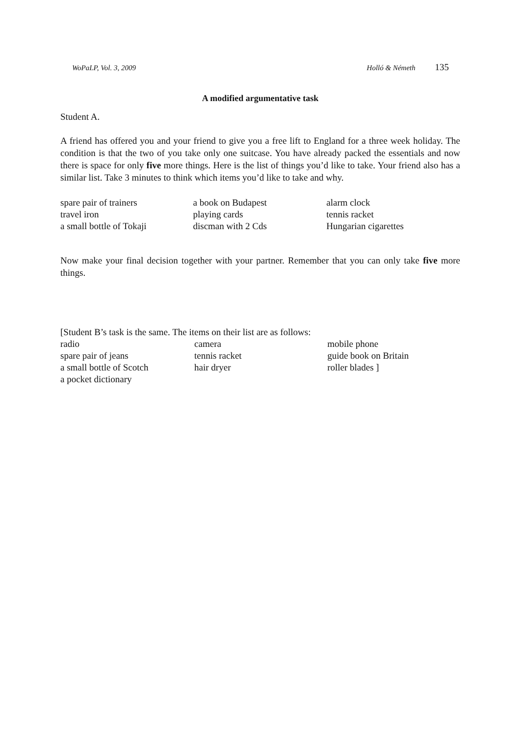WoPaLP, Vol. 3, 2009 Holló & Németh 135
A modified argumentative task
Student A.
A friend has offered you and your friend to give you a free lift to England for a three week holiday. The condition is that the two of you take only one suitcase. You have already packed the essentials and now there is space for only five more things. Here is the list of things you’d like to take. Your friend also has a similar list. Take 3 minutes to think which items you’d like to take and why.
| spare pair of trainers | a book on Budapest | alarm clock |
| travel iron | playing cards | tennis racket |
| a small bottle of Tokaji | discman with 2 Cds | Hungarian cigarettes |
Now make your final decision together with your partner. Remember that you can only take five more things.
[Student B’s task is the same. The items on their list are as follows:
| radio | camera | mobile phone |
| spare pair of jeans | tennis racket | guide book on Britain |
| a small bottle of Scotch | hair dryer | roller blades ] |
| a pocket dictionary | | |